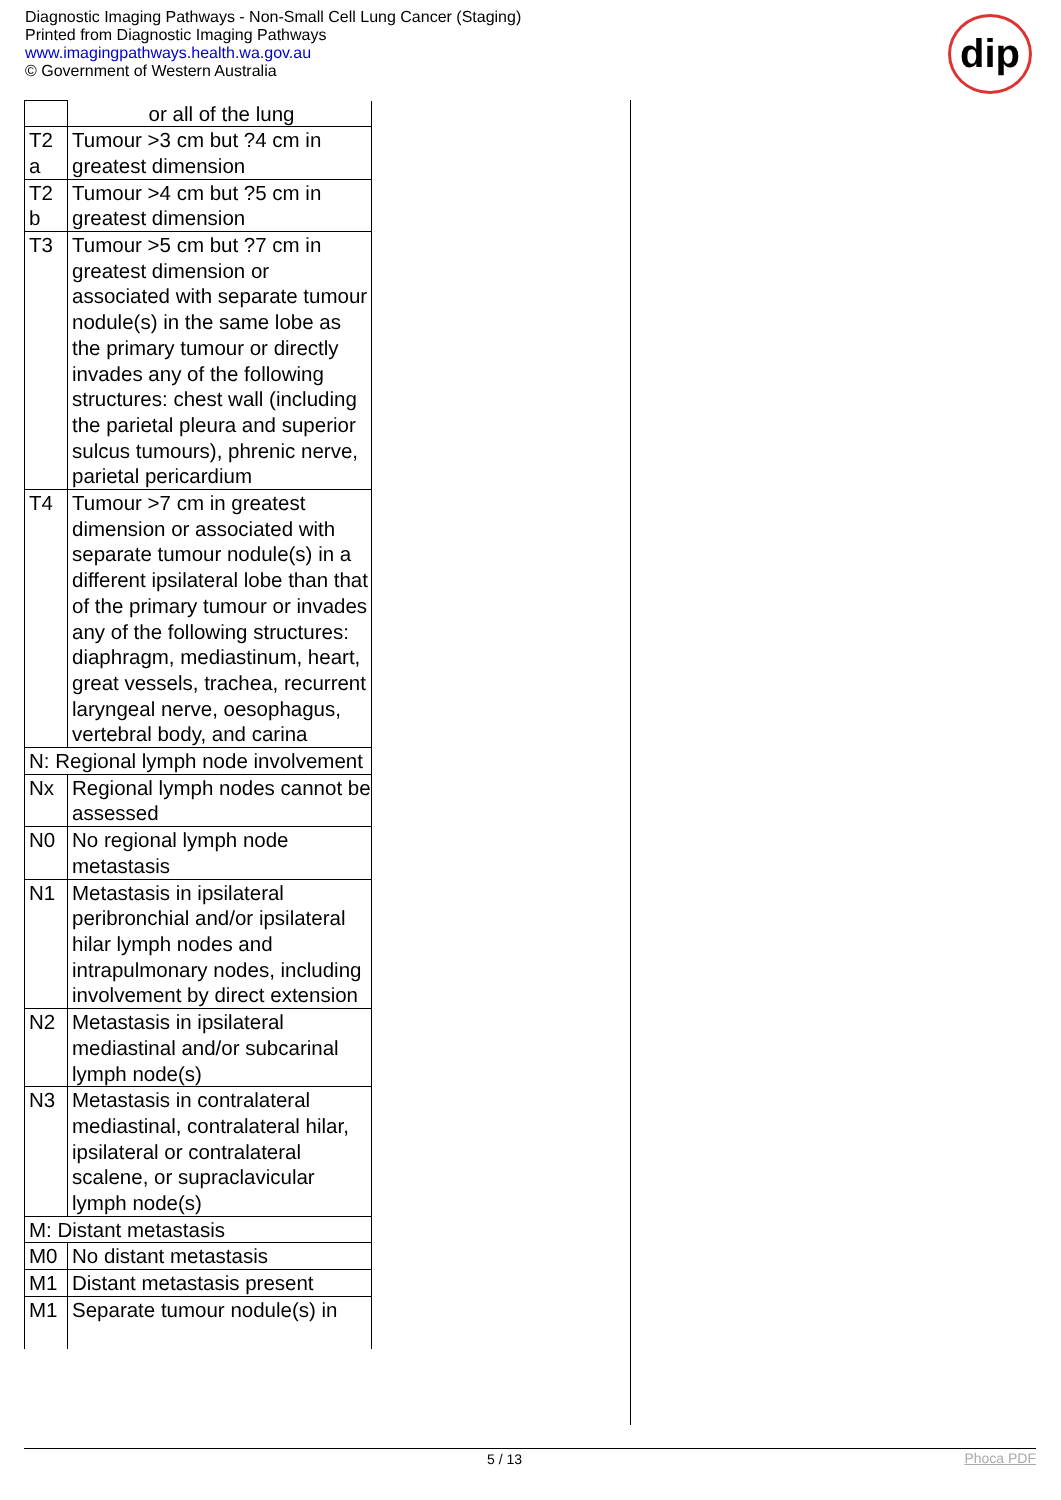Diagnostic Imaging Pathways - Non-Small Cell Lung Cancer (Staging)
Printed from Diagnostic Imaging Pathways
www.imagingpathways.health.wa.gov.au
© Government of Western Australia
dip
| | or all of the lung |
| T2 a | Tumour >3 cm but ?4 cm in greatest dimension |
| T2 b | Tumour >4 cm but ?5 cm in greatest dimension |
| T3 | Tumour >5 cm but ?7 cm in greatest dimension or associated with separate tumour nodule(s) in the same lobe as the primary tumour or directly invades any of the following structures: chest wall (including the parietal pleura and superior sulcus tumours), phrenic nerve, parietal pericardium |
| T4 | Tumour >7 cm in greatest dimension or associated with separate tumour nodule(s) in a different ipsilateral lobe than that of the primary tumour or invades any of the following structures: diaphragm, mediastinum, heart, great vessels, trachea, recurrent laryngeal nerve, oesophagus, vertebral body, and carina |
| N: Regional lymph node involvement | |
| Nx | Regional lymph nodes cannot be assessed |
| N0 | No regional lymph node metastasis |
| N1 | Metastasis in ipsilateral peribronchial and/or ipsilateral hilar lymph nodes and intrapulmonary nodes, including involvement by direct extension |
| N2 | Metastasis in ipsilateral mediastinal and/or subcarinal lymph node(s) |
| N3 | Metastasis in contralateral mediastinal, contralateral hilar, ipsilateral or contralateral scalene, or supraclavicular lymph node(s) |
| M: Distant metastasis | |
| M0 | No distant metastasis |
| M1 | Distant metastasis present |
| M1 | Separate tumour nodule(s) in |
5 / 13 Phoca PDF